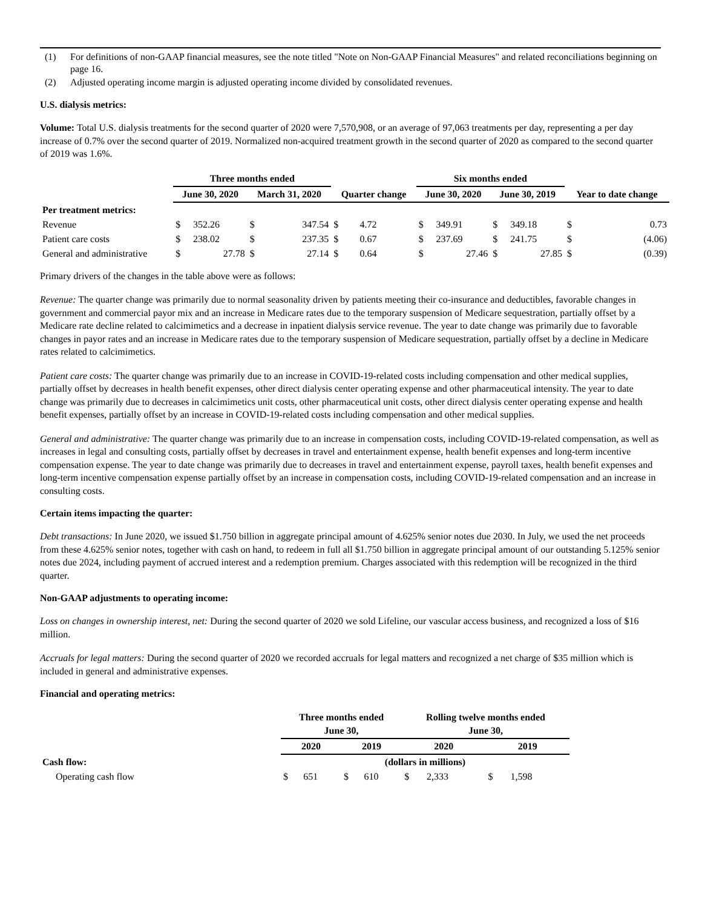(1) For definitions of non-GAAP financial measures, see the note titled "Note on Non-GAAP Financial Measures" and related reconciliations beginning on page 16.
(2) Adjusted operating income margin is adjusted operating income divided by consolidated revenues.
U.S. dialysis metrics:
Volume: Total U.S. dialysis treatments for the second quarter of 2020 were 7,570,908, or an average of 97,063 treatments per day, representing a per day increase of 0.7% over the second quarter of 2019. Normalized non-acquired treatment growth in the second quarter of 2020 as compared to the second quarter of 2019 was 1.6%.
| | Three months ended | | | | | | Six months ended | | | | | |
| --- | --- | --- | --- | --- | --- | --- | --- | --- | --- | --- | --- | --- |
| | June 30, 2020 | | March 31, 2020 | | Quarter change | | June 30, 2020 | | June 30, 2019 | | Year to date change | |
| Per treatment metrics: | | | | | | | | | | | | |
| Revenue | $ | 352.26 | $ | 347.54 | $ | 4.72 | $ | 349.91 | $ | 349.18 | $ | 0.73 |
| Patient care costs | $ | 238.02 | $ | 237.35 | $ | 0.67 | $ | 237.69 | $ | 241.75 | $ | (4.06) |
| General and administrative | $ | 27.78 | $ | 27.14 | $ | 0.64 | $ | 27.46 | $ | 27.85 | $ | (0.39) |
Primary drivers of the changes in the table above were as follows:
Revenue: The quarter change was primarily due to normal seasonality driven by patients meeting their co-insurance and deductibles, favorable changes in government and commercial payor mix and an increase in Medicare rates due to the temporary suspension of Medicare sequestration, partially offset by a Medicare rate decline related to calcimimetics and a decrease in inpatient dialysis service revenue. The year to date change was primarily due to favorable changes in payor rates and an increase in Medicare rates due to the temporary suspension of Medicare sequestration, partially offset by a decline in Medicare rates related to calcimimetics.
Patient care costs: The quarter change was primarily due to an increase in COVID-19-related costs including compensation and other medical supplies, partially offset by decreases in health benefit expenses, other direct dialysis center operating expense and other pharmaceutical intensity. The year to date change was primarily due to decreases in calcimimetics unit costs, other pharmaceutical unit costs, other direct dialysis center operating expense and health benefit expenses, partially offset by an increase in COVID-19-related costs including compensation and other medical supplies.
General and administrative: The quarter change was primarily due to an increase in compensation costs, including COVID-19-related compensation, as well as increases in legal and consulting costs, partially offset by decreases in travel and entertainment expense, health benefit expenses and long-term incentive compensation expense. The year to date change was primarily due to decreases in travel and entertainment expense, payroll taxes, health benefit expenses and long-term incentive compensation expense partially offset by an increase in compensation costs, including COVID-19-related compensation and an increase in consulting costs.
Certain items impacting the quarter:
Debt transactions: In June 2020, we issued $1.750 billion in aggregate principal amount of 4.625% senior notes due 2030. In July, we used the net proceeds from these 4.625% senior notes, together with cash on hand, to redeem in full all $1.750 billion in aggregate principal amount of our outstanding 5.125% senior notes due 2024, including payment of accrued interest and a redemption premium. Charges associated with this redemption will be recognized in the third quarter.
Non-GAAP adjustments to operating income:
Loss on changes in ownership interest, net: During the second quarter of 2020 we sold Lifeline, our vascular access business, and recognized a loss of $16 million.
Accruals for legal matters: During the second quarter of 2020 we recorded accruals for legal matters and recognized a net charge of $35 million which is included in general and administrative expenses.
Financial and operating metrics:
| | Three months ended June 30, | | | | Rolling twelve months ended June 30, | | | |
| --- | --- | --- | --- | --- | --- | --- | --- | --- |
| | 2020 | | 2019 | | 2020 | | 2019 | |
| Cash flow: | (dollars in millions) | | | | | | | |
| Operating cash flow | $ | 651 | $ | 610 | $ | 2,333 | $ | 1,598 |